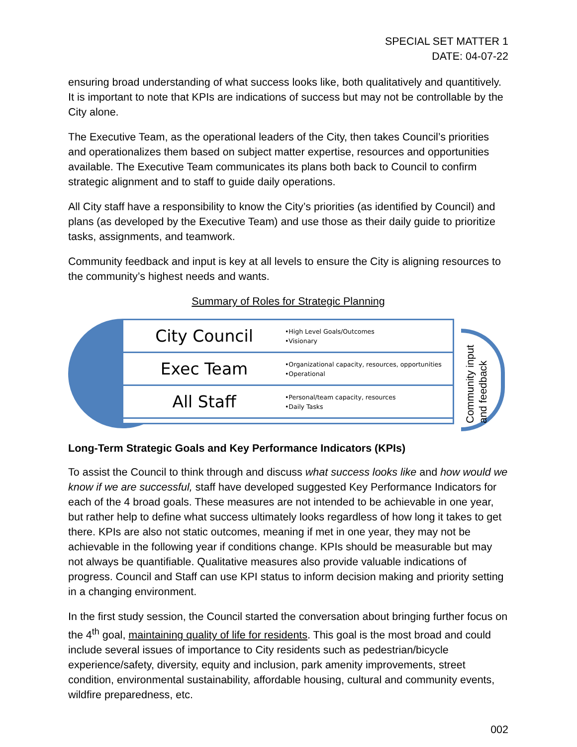SPECIAL SET MATTER 1
DATE: 04-07-22
ensuring broad understanding of what success looks like, both qualitatively and quantitively. It is important to note that KPIs are indications of success but may not be controllable by the City alone.
The Executive Team, as the operational leaders of the City, then takes Council’s priorities and operationalizes them based on subject matter expertise, resources and opportunities available. The Executive Team communicates its plans both back to Council to confirm strategic alignment and to staff to guide daily operations.
All City staff have a responsibility to know the City’s priorities (as identified by Council) and plans (as developed by the Executive Team) and use those as their daily guide to prioritize tasks, assignments, and teamwork.
Community feedback and input is key at all levels to ensure the City is aligning resources to the community’s highest needs and wants.
Summary of Roles for Strategic Planning
City Council
•High Level Goals/Outcomes
•Visionary
Exec Team
•Organizational capacity, resources, opportunities
•Operational
All Staff
•Personal/team capacity, resources
•Daily Tasks
Community input and feedback
Long-Term Strategic Goals and Key Performance Indicators (KPIs)
To assist the Council to think through and discuss what success looks like and how would we know if we are successful, staff have developed suggested Key Performance Indicators for each of the 4 broad goals. These measures are not intended to be achievable in one year, but rather help to define what success ultimately looks regardless of how long it takes to get there. KPIs are also not static outcomes, meaning if met in one year, they may not be achievable in the following year if conditions change. KPIs should be measurable but may not always be quantifiable. Qualitative measures also provide valuable indications of progress. Council and Staff can use KPI status to inform decision making and priority setting in a changing environment.
In the first study session, the Council started the conversation about bringing further focus on the 4<sup>th</sup> goal, maintaining quality of life for residents. This goal is the most broad and could include several issues of importance to City residents such as pedestrian/bicycle experience/safety, diversity, equity and inclusion, park amenity improvements, street condition, environmental sustainability, affordable housing, cultural and community events, wildfire preparedness, etc.
002